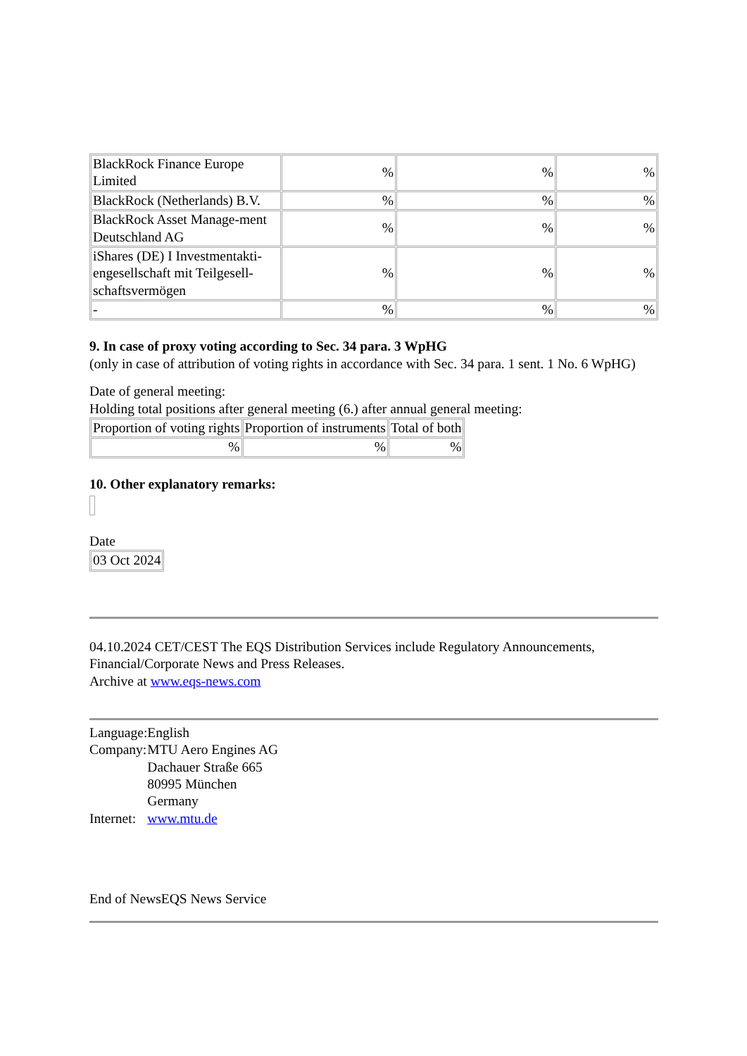| BlackRock Finance Europe Limited | % | % | % |
| BlackRock (Netherlands) B.V. | % | % | % |
| BlackRock Asset Manage-ment Deutschland AG | % | % | % |
| iShares (DE) I Investmentakti-engesellschaft mit Teilgesell-schaftsvermögen | % | % | % |
| - | % | % | % |
9. In case of proxy voting according to Sec. 34 para. 3 WpHG
(only in case of attribution of voting rights in accordance with Sec. 34 para. 1 sent. 1 No. 6 WpHG)
Date of general meeting:
Holding total positions after general meeting (6.) after annual general meeting:
| Proportion of voting rights | Proportion of instruments | Total of both |
| % | % | % |
10. Other explanatory remarks:
Date
| 03 Oct 2024 |
04.10.2024 CET/CEST The EQS Distribution Services include Regulatory Announcements, Financial/Corporate News and Press Releases.
Archive at www.eqs-news.com
| Language: | English |
| Company: | MTU Aero Engines AG Dachauer Straße 665 80995 München Germany |
| Internet: | www.mtu.de |
End of NewsEQS News Service